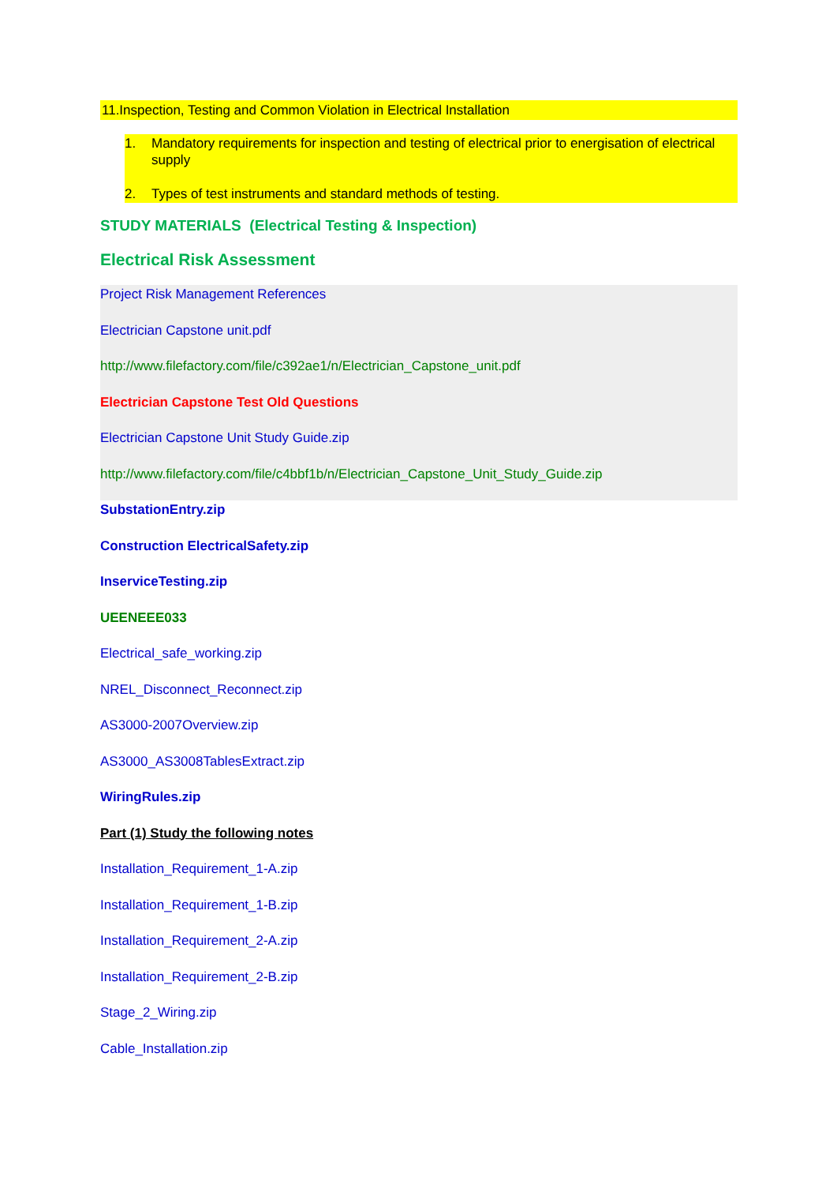11.Inspection, Testing and Common Violation in Electrical Installation
1. Mandatory requirements for inspection and testing of electrical prior to energisation of electrical supply
2. Types of test instruments and standard methods of testing.
STUDY MATERIALS (Electrical Testing & Inspection)
Electrical Risk Assessment
Project Risk Management References
Electrician Capstone unit.pdf
http://www.filefactory.com/file/c392ae1/n/Electrician_Capstone_unit.pdf
Electrician Capstone Test Old Questions
Electrician Capstone Unit Study Guide.zip
http://www.filefactory.com/file/c4bbf1b/n/Electrician_Capstone_Unit_Study_Guide.zip
SubstationEntry.zip
Construction ElectricalSafety.zip
InserviceTesting.zip
UEENEEE033
Electrical_safe_working.zip
NREL_Disconnect_Reconnect.zip
AS3000-2007Overview.zip
AS3000_AS3008TablesExtract.zip
WiringRules.zip
Part (1) Study the following notes
Installation_Requirement_1-A.zip
Installation_Requirement_1-B.zip
Installation_Requirement_2-A.zip
Installation_Requirement_2-B.zip
Stage_2_Wiring.zip
Cable_Installation.zip